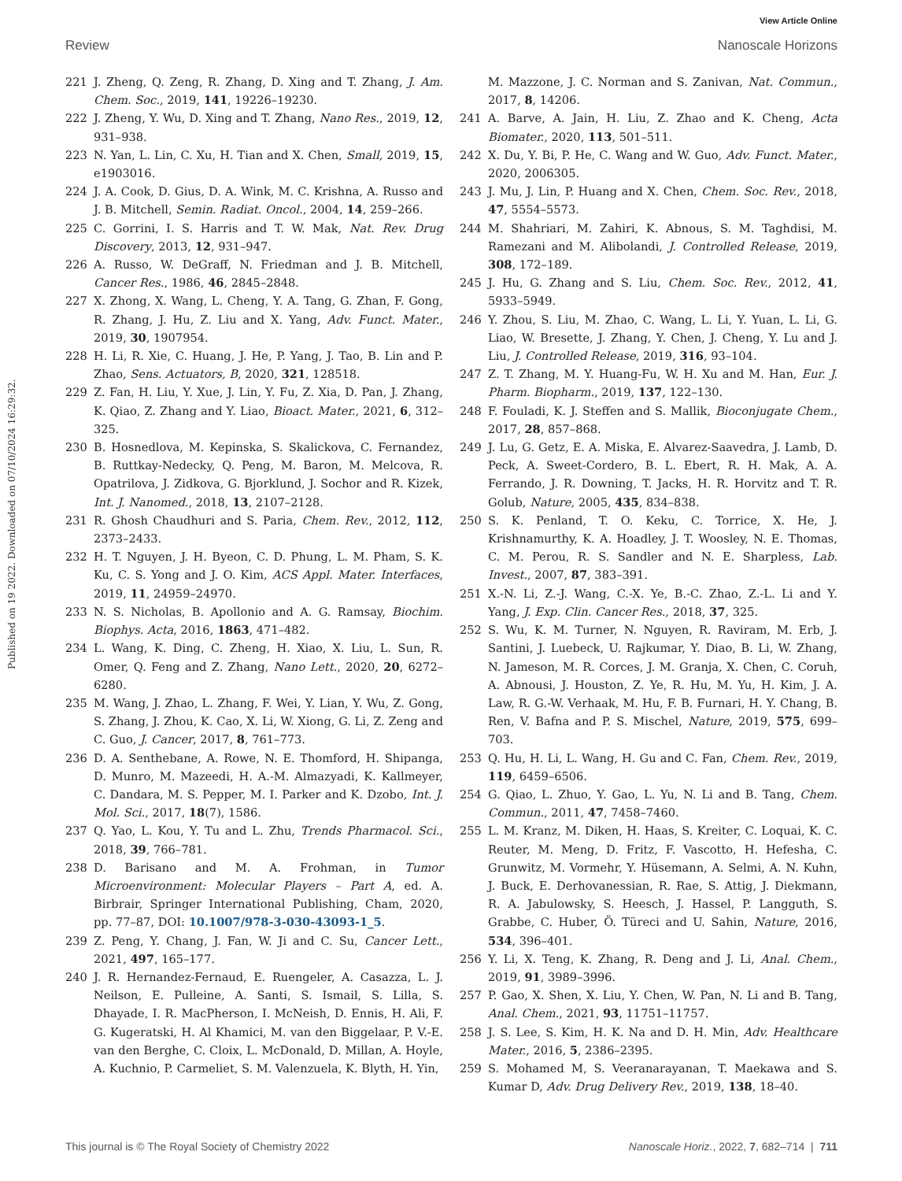View Article Online
Review Nanoscale Horizons
Published on 19 2022. Downloaded on 07/10/2024 16:29:32.
221 J. Zheng, Q. Zeng, R. Zhang, D. Xing and T. Zhang, J. Am. Chem. Soc., 2019, 141, 19226–19230.
222 J. Zheng, Y. Wu, D. Xing and T. Zhang, Nano Res., 2019, 12, 931–938.
223 N. Yan, L. Lin, C. Xu, H. Tian and X. Chen, Small, 2019, 15, e1903016.
224 J. A. Cook, D. Gius, D. A. Wink, M. C. Krishna, A. Russo and J. B. Mitchell, Semin. Radiat. Oncol., 2004, 14, 259–266.
225 C. Gorrini, I. S. Harris and T. W. Mak, Nat. Rev. Drug Discovery, 2013, 12, 931–947.
226 A. Russo, W. DeGraff, N. Friedman and J. B. Mitchell, Cancer Res., 1986, 46, 2845–2848.
227 X. Zhong, X. Wang, L. Cheng, Y. A. Tang, G. Zhan, F. Gong, R. Zhang, J. Hu, Z. Liu and X. Yang, Adv. Funct. Mater., 2019, 30, 1907954.
228 H. Li, R. Xie, C. Huang, J. He, P. Yang, J. Tao, B. Lin and P. Zhao, Sens. Actuators, B, 2020, 321, 128518.
229 Z. Fan, H. Liu, Y. Xue, J. Lin, Y. Fu, Z. Xia, D. Pan, J. Zhang, K. Qiao, Z. Zhang and Y. Liao, Bioact. Mater., 2021, 6, 312–325.
230 B. Hosnedlova, M. Kepinska, S. Skalickova, C. Fernandez, B. Ruttkay-Nedecky, Q. Peng, M. Baron, M. Melcova, R. Opatrilova, J. Zidkova, G. Bjorklund, J. Sochor and R. Kizek, Int. J. Nanomed., 2018, 13, 2107–2128.
231 R. Ghosh Chaudhuri and S. Paria, Chem. Rev., 2012, 112, 2373–2433.
232 H. T. Nguyen, J. H. Byeon, C. D. Phung, L. M. Pham, S. K. Ku, C. S. Yong and J. O. Kim, ACS Appl. Mater. Interfaces, 2019, 11, 24959–24970.
233 N. S. Nicholas, B. Apollonio and A. G. Ramsay, Biochim. Biophys. Acta, 2016, 1863, 471–482.
234 L. Wang, K. Ding, C. Zheng, H. Xiao, X. Liu, L. Sun, R. Omer, Q. Feng and Z. Zhang, Nano Lett., 2020, 20, 6272–6280.
235 M. Wang, J. Zhao, L. Zhang, F. Wei, Y. Lian, Y. Wu, Z. Gong, S. Zhang, J. Zhou, K. Cao, X. Li, W. Xiong, G. Li, Z. Zeng and C. Guo, J. Cancer, 2017, 8, 761–773.
236 D. A. Senthebane, A. Rowe, N. E. Thomford, H. Shipanga, D. Munro, M. Mazeedi, H. A.-M. Almazyadi, K. Kallmeyer, C. Dandara, M. S. Pepper, M. I. Parker and K. Dzobo, Int. J. Mol. Sci., 2017, 18(7), 1586.
237 Q. Yao, L. Kou, Y. Tu and L. Zhu, Trends Pharmacol. Sci., 2018, 39, 766–781.
238 D. Barisano and M. A. Frohman, in Tumor Microenvironment: Molecular Players – Part A, ed. A. Birbrair, Springer International Publishing, Cham, 2020, pp. 77–87, DOI: 10.1007/978-3-030-43093-1_5.
239 Z. Peng, Y. Chang, J. Fan, W. Ji and C. Su, Cancer Lett., 2021, 497, 165–177.
240 J. R. Hernandez-Fernaud, E. Ruengeler, A. Casazza, L. J. Neilson, E. Pulleine, A. Santi, S. Ismail, S. Lilla, S. Dhayade, I. R. MacPherson, I. McNeish, D. Ennis, H. Ali, F. G. Kugeratski, H. Al Khamici, M. van den Biggelaar, P. V.-E. van den Berghe, C. Cloix, L. McDonald, D. Millan, A. Hoyle, A. Kuchnio, P. Carmeliet, S. M. Valenzuela, K. Blyth, H. Yin,
M. Mazzone, J. C. Norman and S. Zanivan, Nat. Commun., 2017, 8, 14206.
241 A. Barve, A. Jain, H. Liu, Z. Zhao and K. Cheng, Acta Biomater., 2020, 113, 501–511.
242 X. Du, Y. Bi, P. He, C. Wang and W. Guo, Adv. Funct. Mater., 2020, 2006305.
243 J. Mu, J. Lin, P. Huang and X. Chen, Chem. Soc. Rev., 2018, 47, 5554–5573.
244 M. Shahriari, M. Zahiri, K. Abnous, S. M. Taghdisi, M. Ramezani and M. Alibolandi, J. Controlled Release, 2019, 308, 172–189.
245 J. Hu, G. Zhang and S. Liu, Chem. Soc. Rev., 2012, 41, 5933–5949.
246 Y. Zhou, S. Liu, M. Zhao, C. Wang, L. Li, Y. Yuan, L. Li, G. Liao, W. Bresette, J. Zhang, Y. Chen, J. Cheng, Y. Lu and J. Liu, J. Controlled Release, 2019, 316, 93–104.
247 Z. T. Zhang, M. Y. Huang-Fu, W. H. Xu and M. Han, Eur. J. Pharm. Biopharm., 2019, 137, 122–130.
248 F. Fouladi, K. J. Steffen and S. Mallik, Bioconjugate Chem., 2017, 28, 857–868.
249 J. Lu, G. Getz, E. A. Miska, E. Alvarez-Saavedra, J. Lamb, D. Peck, A. Sweet-Cordero, B. L. Ebert, R. H. Mak, A. A. Ferrando, J. R. Downing, T. Jacks, H. R. Horvitz and T. R. Golub, Nature, 2005, 435, 834–838.
250 S. K. Penland, T. O. Keku, C. Torrice, X. He, J. Krishnamurthy, K. A. Hoadley, J. T. Woosley, N. E. Thomas, C. M. Perou, R. S. Sandler and N. E. Sharpless, Lab. Invest., 2007, 87, 383–391.
251 X.-N. Li, Z.-J. Wang, C.-X. Ye, B.-C. Zhao, Z.-L. Li and Y. Yang, J. Exp. Clin. Cancer Res., 2018, 37, 325.
252 S. Wu, K. M. Turner, N. Nguyen, R. Raviram, M. Erb, J. Santini, J. Luebeck, U. Rajkumar, Y. Diao, B. Li, W. Zhang, N. Jameson, M. R. Corces, J. M. Granja, X. Chen, C. Coruh, A. Abnousi, J. Houston, Z. Ye, R. Hu, M. Yu, H. Kim, J. A. Law, R. G.-W. Verhaak, M. Hu, F. B. Furnari, H. Y. Chang, B. Ren, V. Bafna and P. S. Mischel, Nature, 2019, 575, 699–703.
253 Q. Hu, H. Li, L. Wang, H. Gu and C. Fan, Chem. Rev., 2019, 119, 6459–6506.
254 G. Qiao, L. Zhuo, Y. Gao, L. Yu, N. Li and B. Tang, Chem. Commun., 2011, 47, 7458–7460.
255 L. M. Kranz, M. Diken, H. Haas, S. Kreiter, C. Loquai, K. C. Reuter, M. Meng, D. Fritz, F. Vascotto, H. Hefesha, C. Grunwitz, M. Vormehr, Y. Hüsemann, A. Selmi, A. N. Kuhn, J. Buck, E. Derhovanessian, R. Rae, S. Attig, J. Diekmann, R. A. Jabulowsky, S. Heesch, J. Hassel, P. Langguth, S. Grabbe, C. Huber, Ö. Türeci and U. Sahin, Nature, 2016, 534, 396–401.
256 Y. Li, X. Teng, K. Zhang, R. Deng and J. Li, Anal. Chem., 2019, 91, 3989–3996.
257 P. Gao, X. Shen, X. Liu, Y. Chen, W. Pan, N. Li and B. Tang, Anal. Chem., 2021, 93, 11751–11757.
258 J. S. Lee, S. Kim, H. K. Na and D. H. Min, Adv. Healthcare Mater., 2016, 5, 2386–2395.
259 S. Mohamed M, S. Veeranarayanan, T. Maekawa and S. Kumar D, Adv. Drug Delivery Rev., 2019, 138, 18–40.
This journal is © The Royal Society of Chemistry 2022 Nanoscale Horiz., 2022, 7, 682–714 | 711